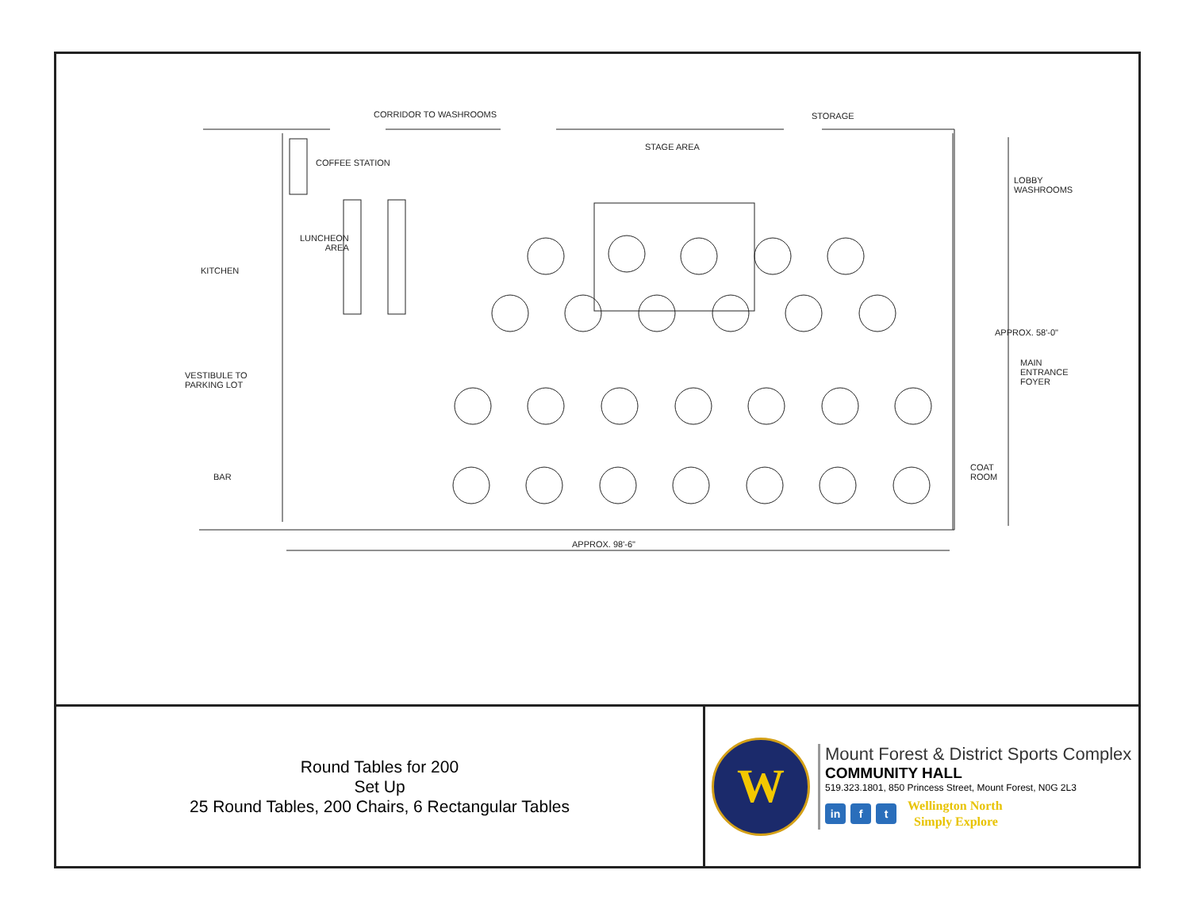CORRIDOR TO WASHROOMS STORAGE
STAGE AREA
COFFEE STATION
LOBBY
WASHROOMS
LUNCHEON
AREA
KITCHEN
APPROX. 58'-0"
MAIN
ENTRANCE
FOYER
VESTIBULE TO
PARKING LOT
COAT
ROOM
BAR
APPROX. 98'-6"
Round Tables for 200
Set Up
25 Round Tables, 200 Chairs, 6 Rectangular Tables
W
Mount Forest & District Sports Complex
COMMUNITY HALL
519.323.1801, 850 Princess Street, Mount Forest, N0G 2L3
in f t
Wellington North
Simply Explore